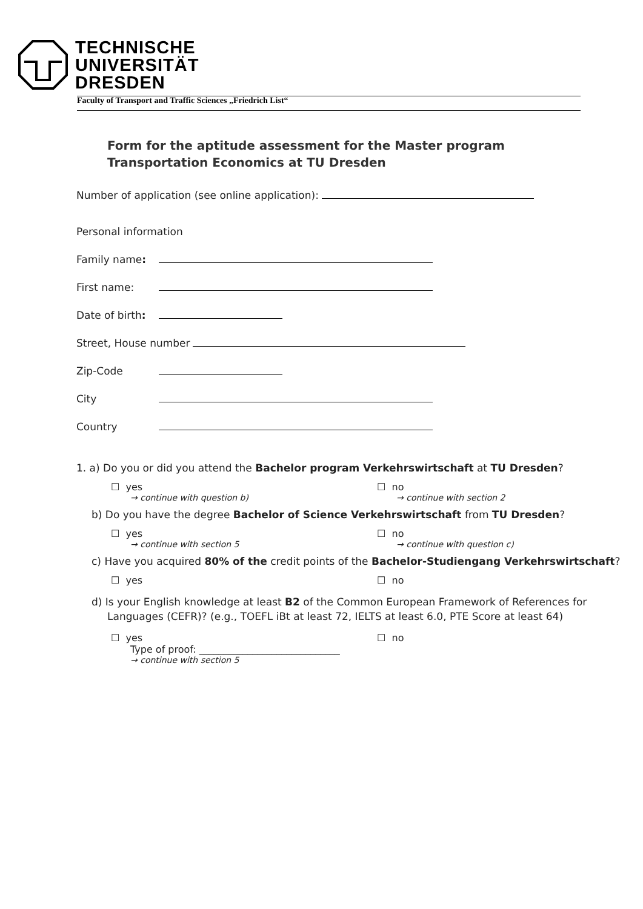TECHNISCHE
UNIVERSITÄT
DRESDEN
Faculty of Transport and Traffic Sciences „Friedrich List“
Form for the aptitude assessment for the Master program Transportation Economics at TU Dresden
Number of application (see online application):
Personal information
Family name:
First name:
Date of birth:
Street, House number
Zip-Code
City
Country
1. a) Do you or did you attend the Bachelor program Verkehrswirtschaft at TU Dresden?
☐ yes
→ continue with question b)
☐ no
→ continue with section 2
b) Do you have the degree Bachelor of Science Verkehrswirtschaft from TU Dresden?
☐ yes
→ continue with section 5
☐ no
→ continue with question c)
c) Have you acquired 80% of the credit points of the Bachelor-Studiengang Verkehrswirtschaft?
☐ yes ☐ no
d) Is your English knowledge at least B2 of the Common European Framework of References for Languages (CEFR)? (e.g., TOEFL iBt at least 72, IELTS at least 6.0, PTE Score at least 64)
☐ yes
Type of proof: _____________________________
→ continue with section 5
☐ no